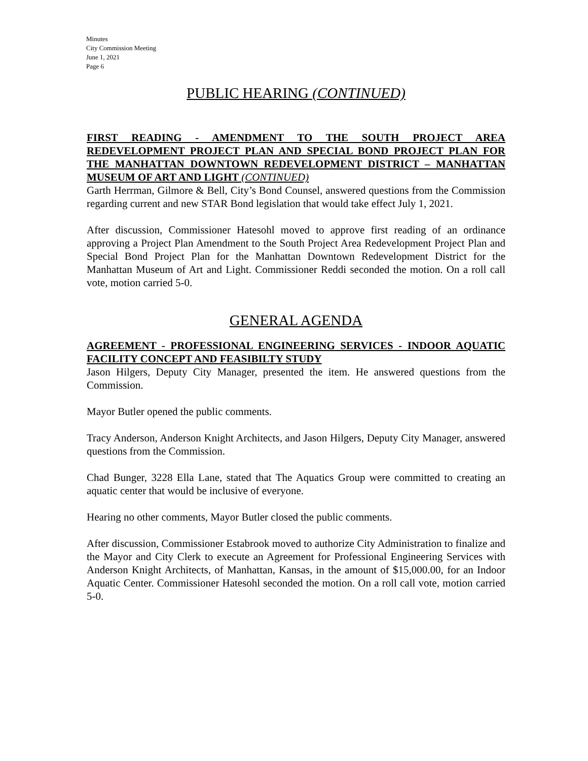Minutes
City Commission Meeting
June 1, 2021
Page 6
PUBLIC HEARING (CONTINUED)
FIRST READING - AMENDMENT TO THE SOUTH PROJECT AREA REDEVELOPMENT PROJECT PLAN AND SPECIAL BOND PROJECT PLAN FOR THE MANHATTAN DOWNTOWN REDEVELOPMENT DISTRICT – MANHATTAN MUSEUM OF ART AND LIGHT (CONTINUED)
Garth Herrman, Gilmore & Bell, City’s Bond Counsel, answered questions from the Commission regarding current and new STAR Bond legislation that would take effect July 1, 2021.
After discussion, Commissioner Hatesohl moved to approve first reading of an ordinance approving a Project Plan Amendment to the South Project Area Redevelopment Project Plan and Special Bond Project Plan for the Manhattan Downtown Redevelopment District for the Manhattan Museum of Art and Light. Commissioner Reddi seconded the motion. On a roll call vote, motion carried 5-0.
GENERAL AGENDA
AGREEMENT - PROFESSIONAL ENGINEERING SERVICES - INDOOR AQUATIC FACILITY CONCEPT AND FEASIBILTY STUDY
Jason Hilgers, Deputy City Manager, presented the item. He answered questions from the Commission.
Mayor Butler opened the public comments.
Tracy Anderson, Anderson Knight Architects, and Jason Hilgers, Deputy City Manager, answered questions from the Commission.
Chad Bunger, 3228 Ella Lane, stated that The Aquatics Group were committed to creating an aquatic center that would be inclusive of everyone.
Hearing no other comments, Mayor Butler closed the public comments.
After discussion, Commissioner Estabrook moved to authorize City Administration to finalize and the Mayor and City Clerk to execute an Agreement for Professional Engineering Services with Anderson Knight Architects, of Manhattan, Kansas, in the amount of $15,000.00, for an Indoor Aquatic Center. Commissioner Hatesohl seconded the motion. On a roll call vote, motion carried 5-0.